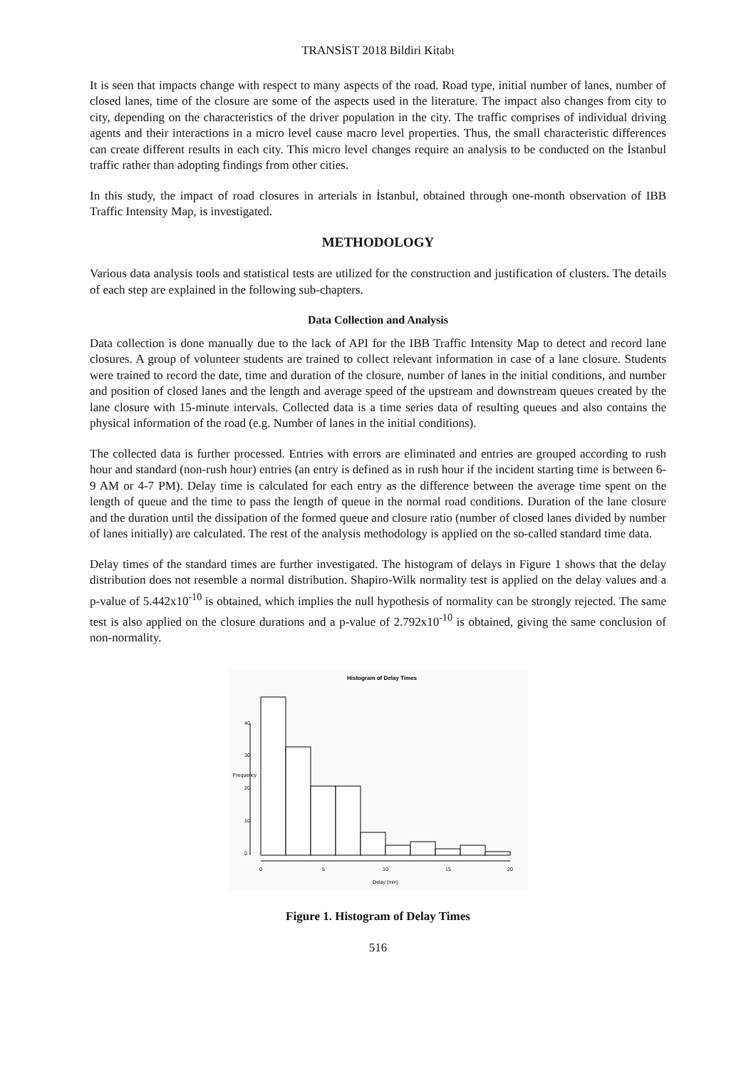TRANSİST 2018 Bildiri Kitabı
It is seen that impacts change with respect to many aspects of the road. Road type, initial number of lanes, number of closed lanes, time of the closure are some of the aspects used in the literature. The impact also changes from city to city, depending on the characteristics of the driver population in the city. The traffic comprises of individual driving agents and their interactions in a micro level cause macro level properties. Thus, the small characteristic differences can create different results in each city. This micro level changes require an analysis to be conducted on the İstanbul traffic rather than adopting findings from other cities.
In this study, the impact of road closures in arterials in İstanbul, obtained through one-month observation of IBB Traffic Intensity Map, is investigated.
METHODOLOGY
Various data analysis tools and statistical tests are utilized for the construction and justification of clusters. The details of each step are explained in the following sub-chapters.
Data Collection and Analysis
Data collection is done manually due to the lack of API for the IBB Traffic Intensity Map to detect and record lane closures. A group of volunteer students are trained to collect relevant information in case of a lane closure. Students were trained to record the date, time and duration of the closure, number of lanes in the initial conditions, and number and position of closed lanes and the length and average speed of the upstream and downstream queues created by the lane closure with 15-minute intervals. Collected data is a time series data of resulting queues and also contains the physical information of the road (e.g. Number of lanes in the initial conditions).
The collected data is further processed. Entries with errors are eliminated and entries are grouped according to rush hour and standard (non-rush hour) entries (an entry is defined as in rush hour if the incident starting time is between 6-9 AM or 4-7 PM). Delay time is calculated for each entry as the difference between the average time spent on the length of queue and the time to pass the length of queue in the normal road conditions. Duration of the lane closure and the duration until the dissipation of the formed queue and closure ratio (number of closed lanes divided by number of lanes initially) are calculated. The rest of the analysis methodology is applied on the so-called standard time data.
Delay times of the standard times are further investigated. The histogram of delays in Figure 1 shows that the delay distribution does not resemble a normal distribution. Shapiro-Wilk normality test is applied on the delay values and a p-value of 5.442x10<sup>-10</sup> is obtained, which implies the null hypothesis of normality can be strongly rejected. The same test is also applied on the closure durations and a p-value of 2.792x10<sup>-10</sup> is obtained, giving the same conclusion of non-normality.
Histogram of Delay Times
0
5
10
15
20
Delay (min)
0
10
20
30
40
Frequency
Figure 1. Histogram of Delay Times
516